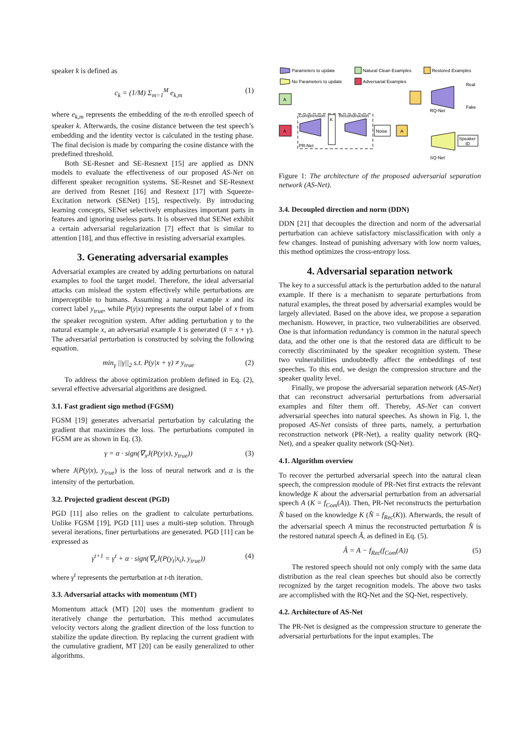speaker k is defined as
c<sub>k</sub> = (1/M) Σ<sub>m=1</sub><sup>M</sup> e<sub>k,m</sub> (1)
where e<sub>k,m</sub> represents the embedding of the m-th enrolled speech of speaker k. Afterwards, the cosine distance between the test speech’s embedding and the identity vector is calculated in the testing phase. The final decision is made by comparing the cosine distance with the predefined threshold.
Both SE-Resnet and SE-Resnext [15] are applied as DNN models to evaluate the effectiveness of our proposed AS-Net on different speaker recognition systems. SE-Resnet and SE-Resnext are derived from Resnet [16] and Resnext [17] with Squeeze-Excitation network (SENet) [15], respectively. By introducing learning concepts, SENet selectively emphasizes important parts in features and ignoring useless parts. It is observed that SENet exhibit a certain adversarial regularization [7] effect that is similar to attention [18], and thus effective in resisting adversarial examples.
3. Generating adversarial examples
Adversarial examples are created by adding perturbations on natural examples to fool the target model. Therefore, the ideal adversarial attacks can mislead the system effectively while perturbations are imperceptible to humans. Assuming a natural example x and its correct label y<sub>true</sub>, while P(y|x) represents the output label of x from the speaker recognition system. After adding perturbation γ to the natural example x, an adversarial example x̂ is generated (x̂ = x + γ). The adversarial perturbation is constructed by solving the following equation.
min<sub>γ</sub> ||γ||<sub>2</sub> s.t. P(y|x + γ) ≠ y<sub>true</sub> (2)
To address the above optimization problem defined in Eq. (2), several effective adversarial algorithms are designed.
3.1. Fast gradient sign method (FGSM)
FGSM [19] generates adversarial perturbation by calculating the gradient that maximizes the loss. The perturbations computed in FGSM are as shown in Eq. (3).
γ = α · sign(∇<sub>x</sub>J(P(y|x), y<sub>true</sub>)) (3)
where J(P(y|x), y<sub>true</sub>) is the loss of neural network and α is the intensity of the perturbation.
3.2. Projected gradient descent (PGD)
PGD [11] also relies on the gradient to calculate perturbations. Unlike FGSM [19], PGD [11] uses a multi-step solution. Through several iterations, finer perturbations are generated. PGD [11] can be expressed as
γ<sup>t+1</sup> = γ<sup>t</sup> + α · sign(∇<sub>x</sub>J(P(y<sub>t</sub>|x<sub>t</sub>), y<sub>true</sub>)) (4)
where γ<sup>t</sup> represents the perturbation at t-th iteration.
3.3. Adversarial attacks with momentum (MT)
Momentum attack (MT) [20] uses the momentum gradient to iteratively change the perturbation. This method accumulates velocity vectors along the gradient direction of the loss function to stabilize the update direction. By replacing the current gradient with the cumulative gradient, MT [20] can be easily generalized to other algorithms.
Parameters to update
Natural Clean Examples
Restored Examples
No Parameters to update
Adversarial Examples
A
A
Compression
Reconstruction
K
PR-Net
Noise
A
RQ-Net
Real
Fake
Speaker
ID
SQ-Net
Figure 1: The architecture of the proposed adversarial separation network (AS-Net).
3.4. Decoupled direction and norm (DDN)
DDN [21] that decouples the direction and norm of the adversarial perturbation can achieve satisfactory misclassification with only a few changes. Instead of punishing adversary with low norm values, this method optimizes the cross-entropy loss.
4. Adversarial separation network
The key to a successful attack is the perturbation added to the natural example. If there is a mechanism to separate perturbations from natural examples, the threat posed by adversarial examples would be largely alleviated. Based on the above idea, we propose a separation mechanism. However, in practice, two vulnerabilities are observed. One is that information redundancy is common in the natural speech data, and the other one is that the restored data are difficult to be correctly discriminated by the speaker recognition system. These two vulnerabilities undoubtedly affect the embeddings of test speeches. To this end, we design the compression structure and the speaker quality level.
Finally, we propose the adversarial separation network (AS-Net) that can reconstruct adversarial perturbations from adversarial examples and filter them off. Thereby, AS-Net can convert adversarial speeches into natural speeches. As shown in Fig. 1, the proposed AS-Net consists of three parts, namely, a perturbation reconstruction network (PR-Net), a reality quality network (RQ-Net), and a speaker quality network (SQ-Net).
4.1. Algorithm overview
To recover the perturbed adversarial speech into the natural clean speech, the compression module of PR-Net first extracts the relevant knowledge K about the adversarial perturbation from an adversarial speech A (K = f<sub>Com</sub>(A)). Then, PR-Net reconstructs the perturbation N̂ based on the knowledge K (N̂ = f<sub>Rec</sub>(K)). Afterwards, the result of the adversarial speech A minus the reconstructed perturbation N̂ is the restored natural speech Â, as defined in Eq. (5).
Â = A − f<sub>Rec</sub>(f<sub>Com</sub>(A)) (5)
The restored speech should not only comply with the same data distribution as the real clean speeches but should also be correctly recognized by the target recognition models. The above two tasks are accomplished with the RQ-Net and the SQ-Net, respectively.
4.2. Architecture of AS-Net
The PR-Net is designed as the compression structure to generate the adversarial perturbations for the input examples. The